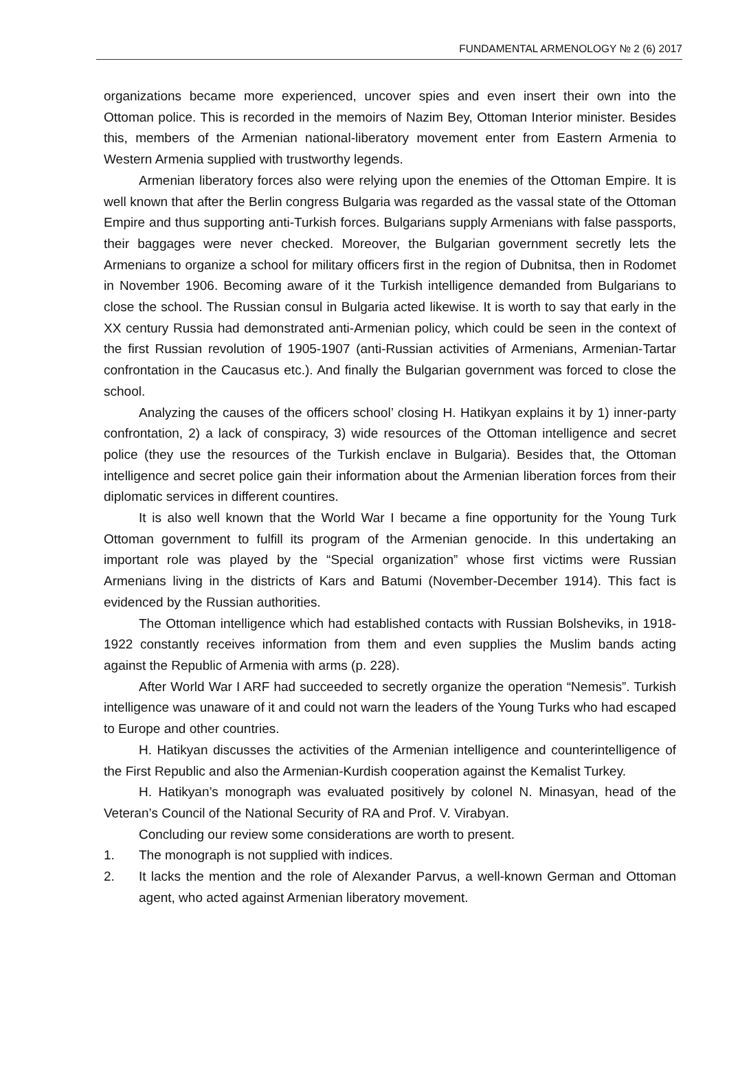FUNDAMENTAL ARMENOLOGY № 2 (6) 2017
organizations became more experienced, uncover spies and even insert their own into the Ottoman police. This is recorded in the memoirs of Nazim Bey, Ottoman Interior minister. Besides this, members of the Armenian national-liberatory movement enter from Eastern Armenia to Western Armenia supplied with trustworthy legends.
Armenian liberatory forces also were relying upon the enemies of the Ottoman Empire. It is well known that after the Berlin congress Bulgaria was regarded as the vassal state of the Ottoman Empire and thus supporting anti-Turkish forces. Bulgarians supply Armenians with false passports, their baggages were never checked. Moreover, the Bulgarian government secretly lets the Armenians to organize a school for military officers first in the region of Dubnitsa, then in Rodomet in November 1906. Becoming aware of it the Turkish intelligence demanded from Bulgarians to close the school. The Russian consul in Bulgaria acted likewise. It is worth to say that early in the XX century Russia had demonstrated anti-Armenian policy, which could be seen in the context of the first Russian revolution of 1905-1907 (anti-Russian activities of Armenians, Armenian-Tartar confrontation in the Caucasus etc.). And finally the Bulgarian government was forced to close the school.
Analyzing the causes of the officers school’ closing H. Hatikyan explains it by 1) inner-party confrontation, 2) a lack of conspiracy, 3) wide resources of the Ottoman intelligence and secret police (they use the resources of the Turkish enclave in Bulgaria). Besides that, the Ottoman intelligence and secret police gain their information about the Armenian liberation forces from their diplomatic services in different countires.
It is also well known that the World War I became a fine opportunity for the Young Turk Ottoman government to fulfill its program of the Armenian genocide. In this undertaking an important role was played by the “Special organization” whose first victims were Russian Armenians living in the districts of Kars and Batumi (November-December 1914). This fact is evidenced by the Russian authorities.
The Ottoman intelligence which had established contacts with Russian Bolsheviks, in 1918-1922 constantly receives information from them and even supplies the Muslim bands acting against the Republic of Armenia with arms (p. 228).
After World War I ARF had succeeded to secretly organize the operation “Nemesis”. Turkish intelligence was unaware of it and could not warn the leaders of the Young Turks who had escaped to Europe and other countries.
H. Hatikyan discusses the activities of the Armenian intelligence and counterintelligence of the First Republic and also the Armenian-Kurdish cooperation against the Kemalist Turkey.
H. Hatikyan’s monograph was evaluated positively by colonel N. Minasyan, head of the Veteran’s Council of the National Security of RA and Prof. V. Virabyan.
Concluding our review some considerations are worth to present.
1. The monograph is not supplied with indices.
2. It lacks the mention and the role of Alexander Parvus, a well-known German and Ottoman agent, who acted against Armenian liberatory movement.